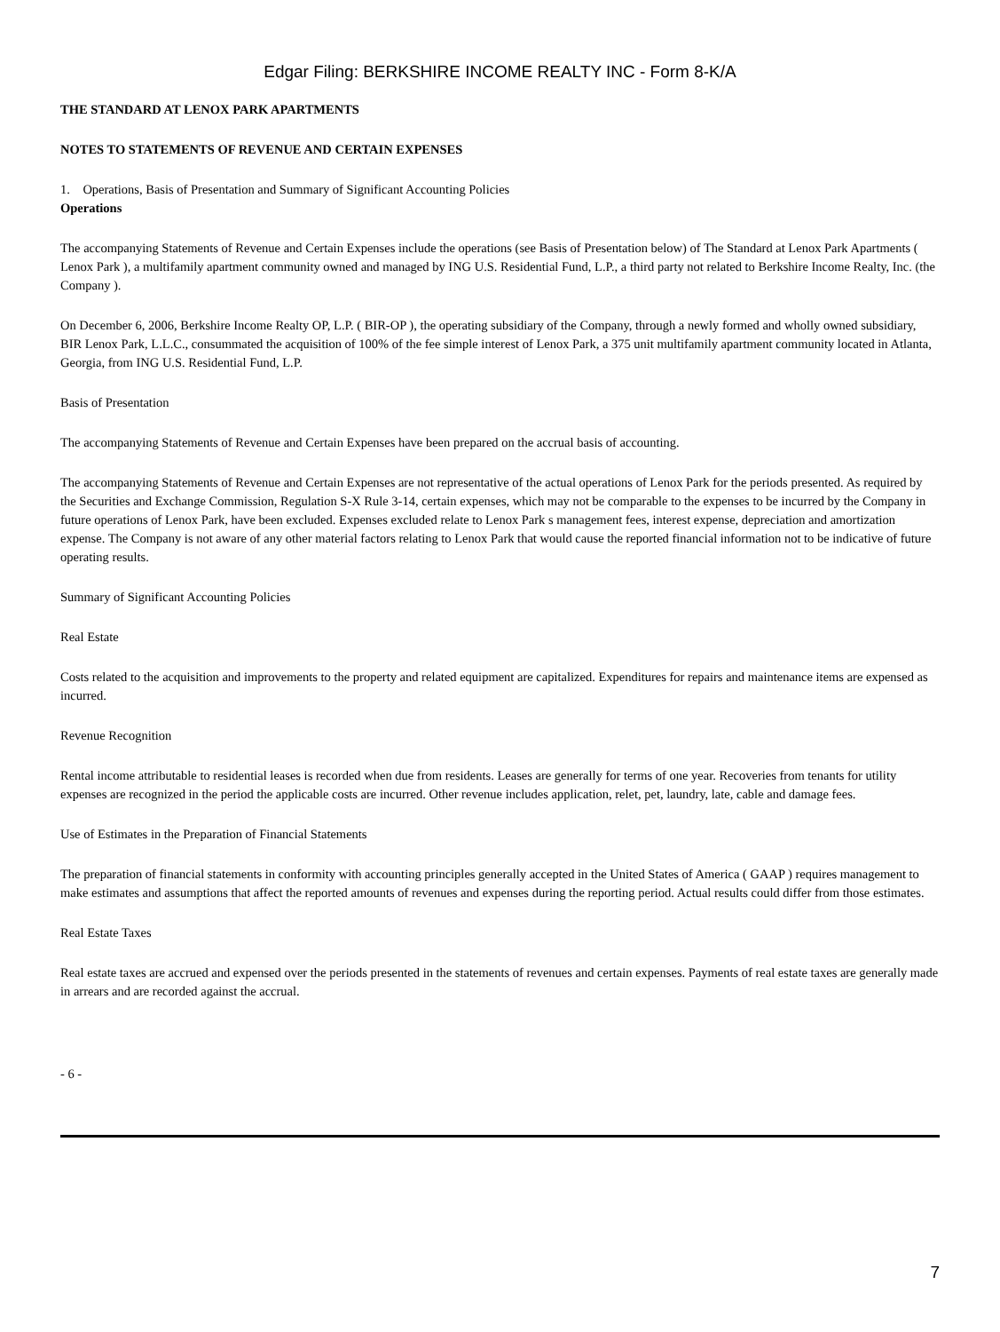Edgar Filing: BERKSHIRE INCOME REALTY INC - Form 8-K/A
THE STANDARD AT LENOX PARK APARTMENTS
NOTES TO STATEMENTS OF REVENUE AND CERTAIN EXPENSES
1. Operations, Basis of Presentation and Summary of Significant Accounting Policies
Operations
The accompanying Statements of Revenue and Certain Expenses include the operations (see Basis of Presentation below) of The Standard at Lenox Park Apartments ( Lenox Park ), a multifamily apartment community owned and managed by ING U.S. Residential Fund, L.P., a third party not related to Berkshire Income Realty, Inc. (the Company ).
On December 6, 2006, Berkshire Income Realty OP, L.P. ( BIR-OP ), the operating subsidiary of the Company, through a newly formed and wholly owned subsidiary, BIR Lenox Park, L.L.C., consummated the acquisition of 100% of the fee simple interest of Lenox Park, a 375 unit multifamily apartment community located in Atlanta, Georgia, from ING U.S. Residential Fund, L.P.
Basis of Presentation
The accompanying Statements of Revenue and Certain Expenses have been prepared on the accrual basis of accounting.
The accompanying Statements of Revenue and Certain Expenses are not representative of the actual operations of Lenox Park for the periods presented. As required by the Securities and Exchange Commission, Regulation S-X Rule 3-14, certain expenses, which may not be comparable to the expenses to be incurred by the Company in future operations of Lenox Park, have been excluded. Expenses excluded relate to Lenox Park s management fees, interest expense, depreciation and amortization expense. The Company is not aware of any other material factors relating to Lenox Park that would cause the reported financial information not to be indicative of future operating results.
Summary of Significant Accounting Policies
Real Estate
Costs related to the acquisition and improvements to the property and related equipment are capitalized. Expenditures for repairs and maintenance items are expensed as incurred.
Revenue Recognition
Rental income attributable to residential leases is recorded when due from residents. Leases are generally for terms of one year. Recoveries from tenants for utility expenses are recognized in the period the applicable costs are incurred. Other revenue includes application, relet, pet, laundry, late, cable and damage fees.
Use of Estimates in the Preparation of Financial Statements
The preparation of financial statements in conformity with accounting principles generally accepted in the United States of America ( GAAP ) requires management to make estimates and assumptions that affect the reported amounts of revenues and expenses during the reporting period. Actual results could differ from those estimates.
Real Estate Taxes
Real estate taxes are accrued and expensed over the periods presented in the statements of revenues and certain expenses. Payments of real estate taxes are generally made in arrears and are recorded against the accrual.
- 6 -
7